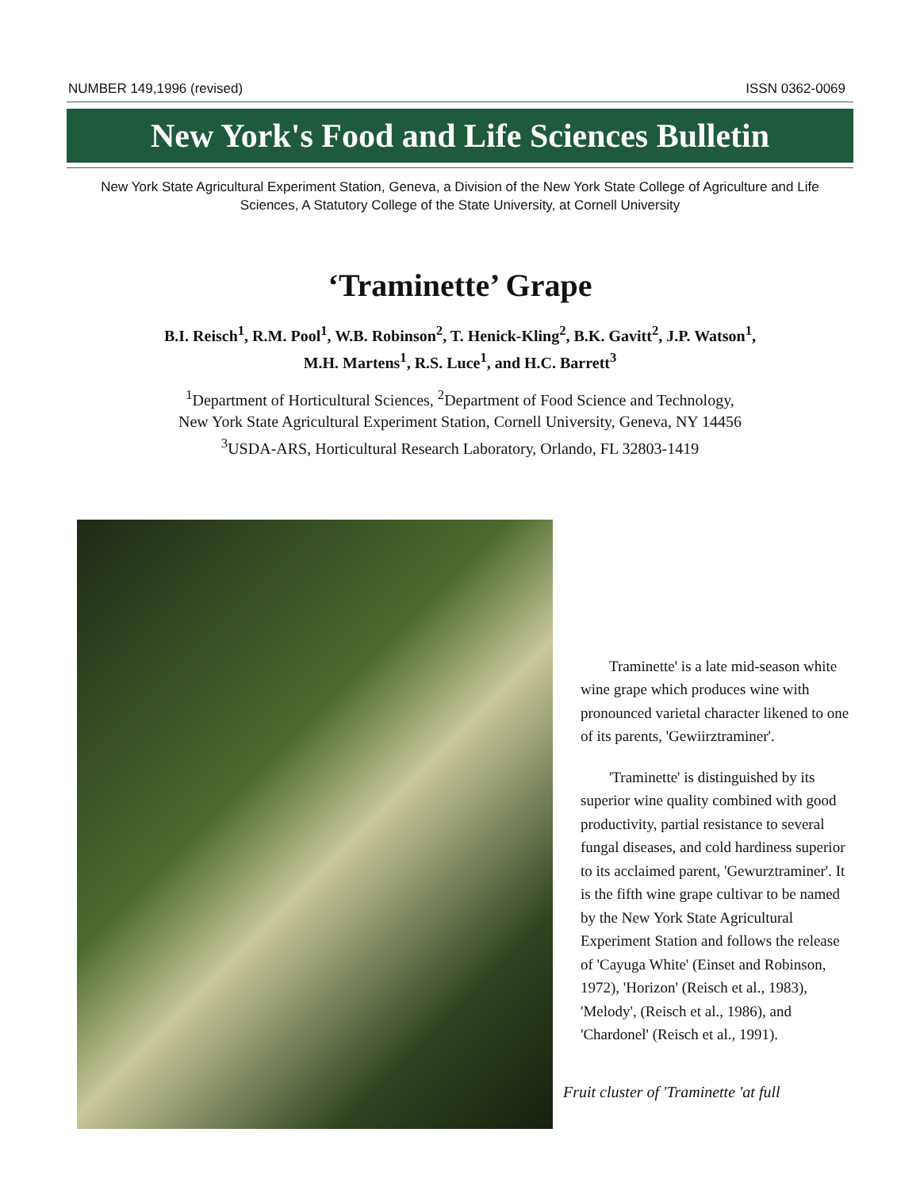NUMBER 149,1996 (revised) ISSN 0362-0069
New York's Food and Life Sciences Bulletin
New York State Agricultural Experiment Station, Geneva, a Division of the New York State College of Agriculture and Life Sciences, A Statutory College of the State University, at Cornell University
‘Traminette’ Grape
B.I. Reisch<sup>1</sup>, R.M. Pool<sup>1</sup>, W.B. Robinson<sup>2</sup>, T. Henick-Kling<sup>2</sup>, B.K. Gavitt<sup>2</sup>, J.P. Watson<sup>1</sup>,
M.H. Martens<sup>1</sup>, R.S. Luce<sup>1</sup>, and H.C. Barrett<sup>3</sup>
<sup>1</sup> Department of Horticultural Sciences, <sup>2</sup>Department of Food Science and Technology,
New York State Agricultural Experiment Station, Cornell University, Geneva, NY 14456
<sup>3</sup> USDA-ARS, Horticultural Research Laboratory, Orlando, FL 32803-1419
Traminette' is a late mid-season white wine grape which produces wine with pronounced varietal character likened to one of its parents, 'Gewiirztraminer'.
'Traminette' is distinguished by its superior wine quality combined with good productivity, partial resistance to several fungal diseases, and cold hardiness superior to its acclaimed parent, 'Gewurztraminer'. It is the fifth wine grape cultivar to be named by the New York State Agricultural Experiment Station and follows the release of 'Cayuga White' (Einset and Robinson, 1972), 'Horizon' (Reisch et al., 1983), 'Melody', (Reisch et al., 1986), and 'Chardonel' (Reisch et al., 1991).
Fruit cluster of 'Traminette 'at full